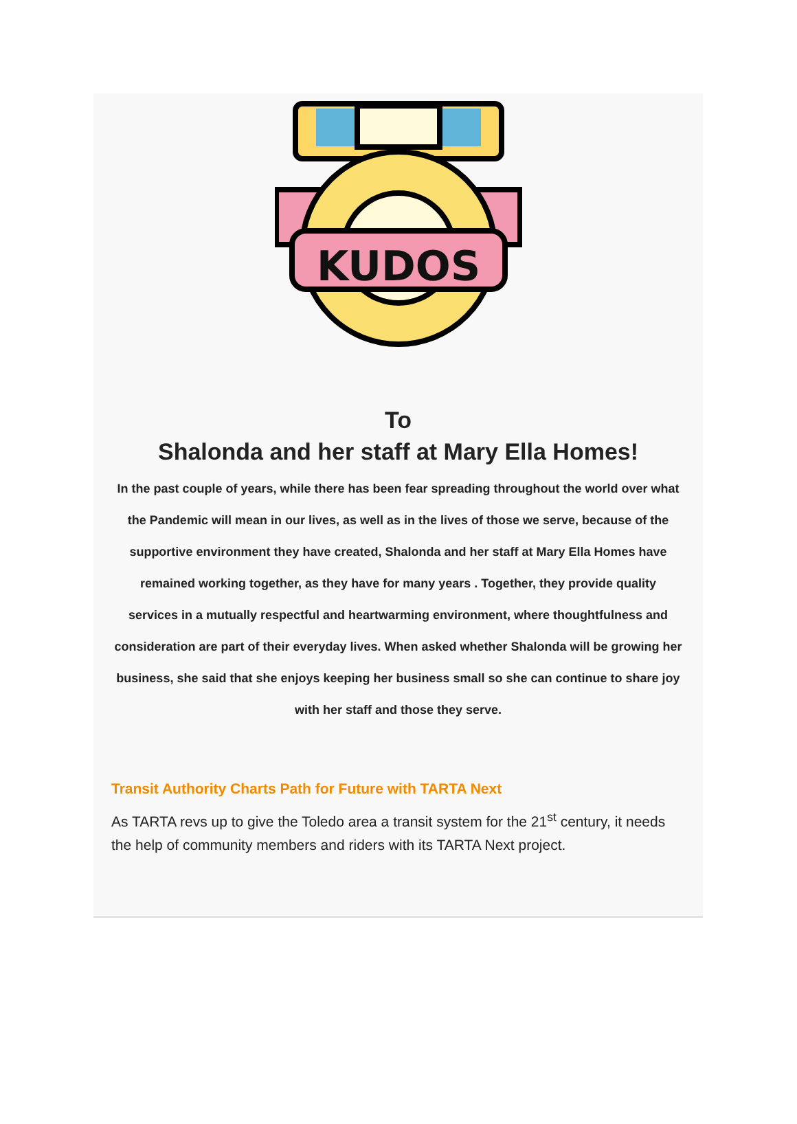KUDOS
To
Shalonda and her staff at Mary Ella Homes!
In the past couple of years, while there has been fear spreading throughout the world over what the Pandemic will mean in our lives, as well as in the lives of those we serve, because of the supportive environment they have created, Shalonda and her staff at Mary Ella Homes have remained working together, as they have for many years . Together, they provide quality services in a mutually respectful and heartwarming environment, where thoughtfulness and consideration are part of their everyday lives. When asked whether Shalonda will be growing her business, she said that she enjoys keeping her business small so she can continue to share joy with her staff and those they serve.
Transit Authority Charts Path for Future with TARTA Next
As TARTA revs up to give the Toledo area a transit system for the 21<sup>st</sup> century, it needs the help of community members and riders with its TARTA Next project.